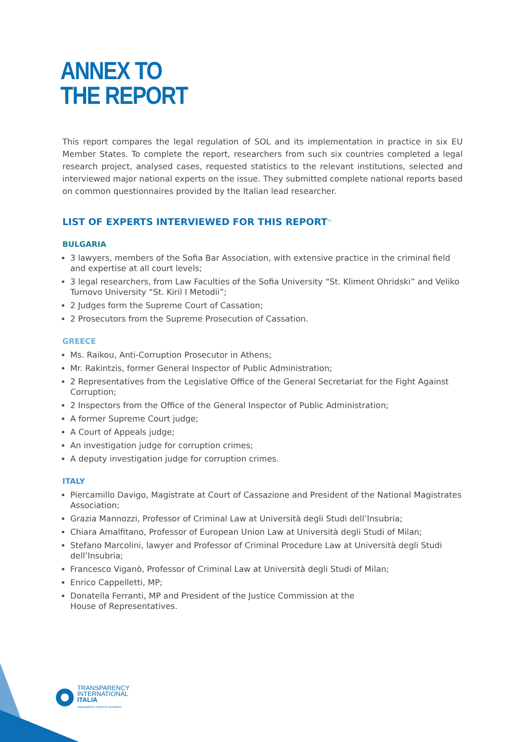ANNEX TO
THE REPORT
This report compares the legal regulation of SOL and its implementation in practice in six EU Member States. To complete the report, researchers from such six countries completed a legal research project, analysed cases, requested statistics to the relevant institutions, selected and interviewed major national experts on the issue. They submitted complete national reports based on common questionnaires provided by the Italian lead researcher.
LIST OF EXPERTS INTERVIEWED FOR THIS REPORT<sup>58</sup>
BULGARIA
3 lawyers, members of the Sofia Bar Association, with extensive practice in the criminal field and expertise at all court levels;
3 legal researchers, from Law Faculties of the Sofia University “St. Kliment Ohridski” and Veliko Turnovo University “St. Kiril I Metodii”;
2 Judges form the Supreme Court of Cassation;
2 Prosecutors from the Supreme Prosecution of Cassation.
GREECE
Ms. Raikou, Anti-Corruption Prosecutor in Athens;
Mr. Rakintzis, former General Inspector of Public Administration;
2 Representatives from the Legislative Office of the General Secretariat for the Fight Against Corruption;
2 Inspectors from the Office of the General Inspector of Public Administration;
A former Supreme Court judge;
A Court of Appeals judge;
An investigation judge for corruption crimes;
A deputy investigation judge for corruption crimes.
ITALY
Piercamillo Davigo, Magistrate at Court of Cassazione and President of the National Magistrates Association;
Grazia Mannozzi, Professor of Criminal Law at Università degli Studi dell’Insubria;
Chiara Amalfitano, Professor of European Union Law at Università degli Studi of Milan;
Stefano Marcolini, lawyer and Professor of Criminal Procedure Law at Università degli Studi dell’Insubria;
Francesco Viganò, Professor of Criminal Law at Università degli Studi of Milan;
Enrico Cappelletti, MP;
Donatella Ferranti, MP and President of the Justice Commission at the
House of Representatives.
TRANSPARENCY
INTERNATIONAL
ITALIA
Associazione contro la corruzione